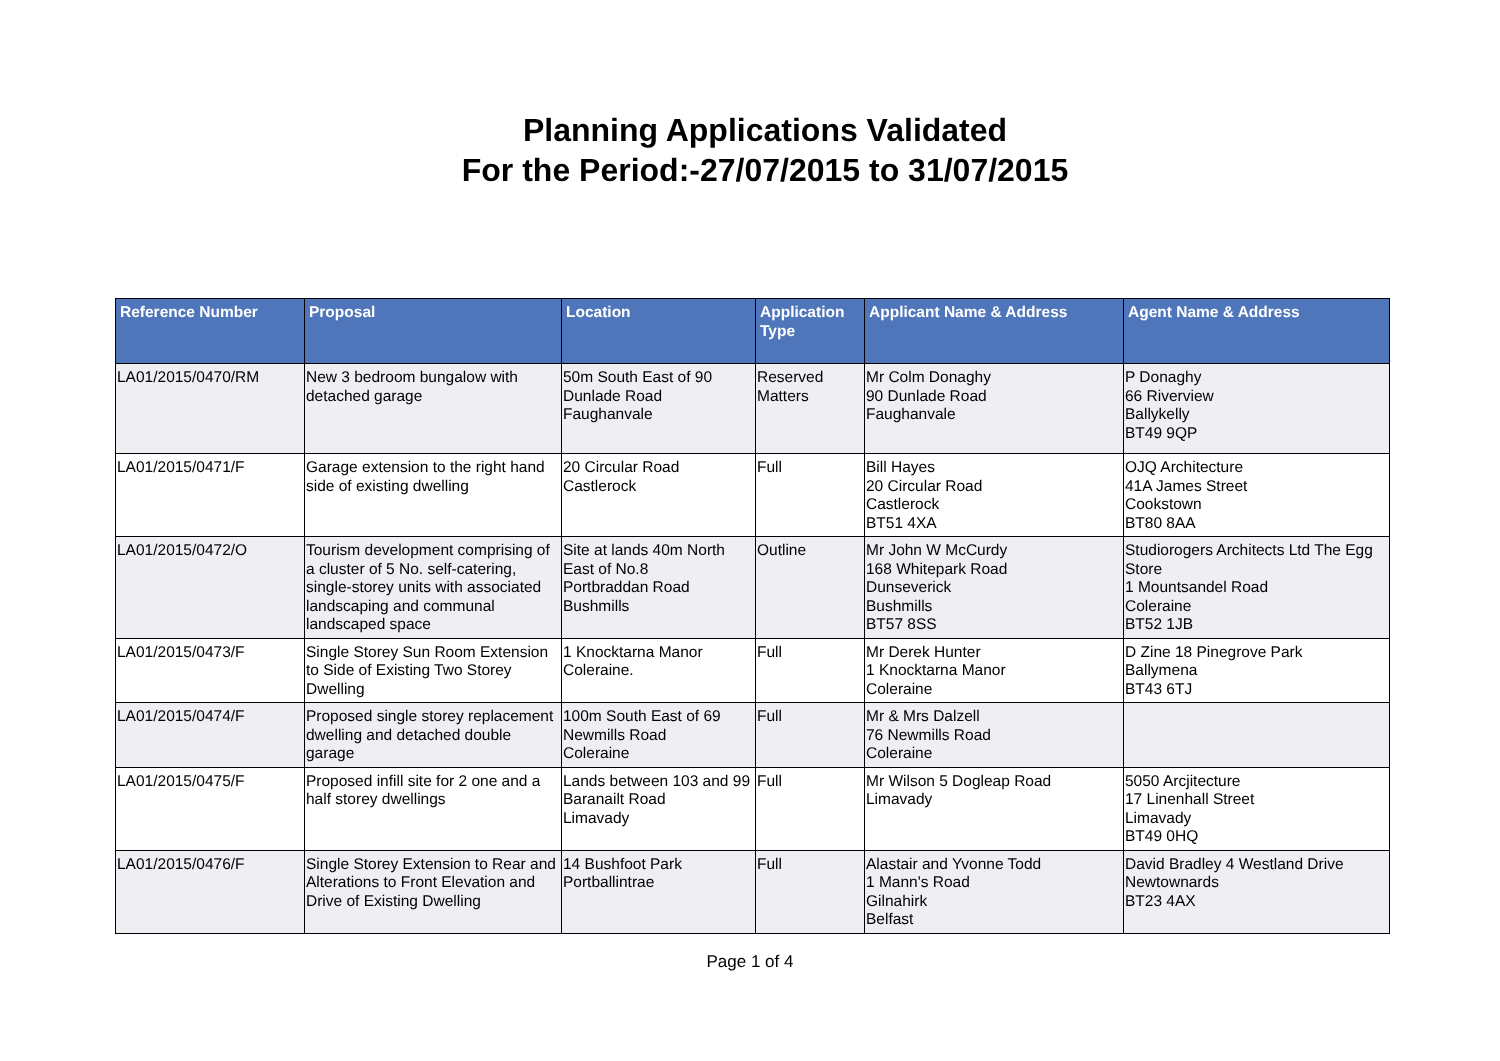Planning Applications Validated
For the Period:-27/07/2015 to 31/07/2015
| Reference Number | Proposal | Location | Application Type | Applicant Name & Address | Agent Name & Address |
| --- | --- | --- | --- | --- | --- |
| LA01/2015/0470/RM | New 3 bedroom bungalow with detached garage | 50m South East of 90 Dunlade Road Faughanvale | Reserved Matters | Mr Colm Donaghy 90 Dunlade Road Faughanvale | P Donaghy 66 Riverview Ballykelly BT49 9QP |
| LA01/2015/0471/F | Garage extension to the right hand side of existing dwelling | 20 Circular Road Castlerock | Full | Bill Hayes 20 Circular Road Castlerock BT51 4XA | OJQ Architecture 41A James Street Cookstown BT80 8AA |
| LA01/2015/0472/O | Tourism development comprising of a cluster of 5 No. self-catering, single-storey units with associated landscaping and communal landscaped space | Site at lands 40m North East of No.8 Portbraddan Road Bushmills | Outline | Mr John W McCurdy 168 Whitepark Road Dunseverick Bushmills BT57 8SS | Studiorogers Architects Ltd The Egg Store 1 Mountsandel Road Coleraine BT52 1JB |
| LA01/2015/0473/F | Single Storey Sun Room Extension to Side of Existing Two Storey Dwelling | 1 Knocktarna Manor Coleraine. | Full | Mr Derek Hunter 1 Knocktarna Manor Coleraine | D Zine 18 Pinegrove Park Ballymena BT43 6TJ |
| LA01/2015/0474/F | Proposed single storey replacement dwelling and detached double garage | 100m South East of 69 Newmills Road Coleraine | Full | Mr & Mrs Dalzell 76 Newmills Road Coleraine | |
| LA01/2015/0475/F | Proposed infill site for 2 one and a half storey dwellings | Lands between 103 and 99 Baranailt Road Limavady | Full | Mr Wilson 5 Dogleap Road Limavady | 5050 Arcjitecture 17 Linenhall Street Limavady BT49 0HQ |
| LA01/2015/0476/F | Single Storey Extension to Rear and Alterations to Front Elevation and Drive of Existing Dwelling | 14 Bushfoot Park Portballintrae | Full | Alastair and Yvonne Todd 1 Mann's Road Gilnahirk Belfast | David Bradley 4 Westland Drive Newtownards BT23 4AX |
Page 1 of 4